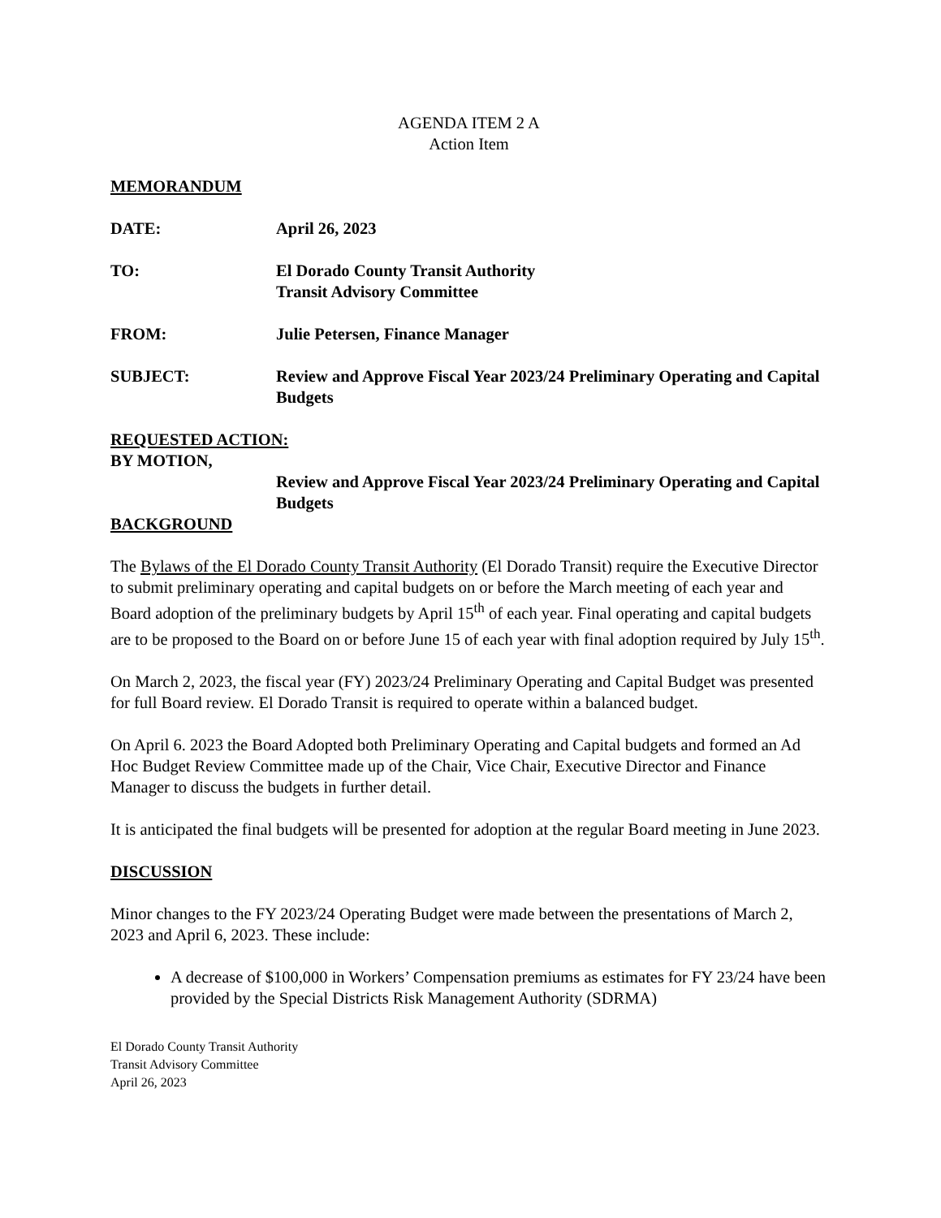AGENDA ITEM 2 A
Action Item
MEMORANDUM
DATE: April 26, 2023
TO: El Dorado County Transit Authority
Transit Advisory Committee
FROM: Julie Petersen, Finance Manager
SUBJECT: Review and Approve Fiscal Year 2023/24 Preliminary Operating and Capital Budgets
REQUESTED ACTION:
BY MOTION,
Review and Approve Fiscal Year 2023/24 Preliminary Operating and Capital Budgets
BACKGROUND
The Bylaws of the El Dorado County Transit Authority (El Dorado Transit) require the Executive Director to submit preliminary operating and capital budgets on or before the March meeting of each year and Board adoption of the preliminary budgets by April 15<sup>th</sup> of each year. Final operating and capital budgets are to be proposed to the Board on or before June 15 of each year with final adoption required by July 15<sup>th</sup>.
On March 2, 2023, the fiscal year (FY) 2023/24 Preliminary Operating and Capital Budget was presented for full Board review. El Dorado Transit is required to operate within a balanced budget.
On April 6. 2023 the Board Adopted both Preliminary Operating and Capital budgets and formed an Ad Hoc Budget Review Committee made up of the Chair, Vice Chair, Executive Director and Finance Manager to discuss the budgets in further detail.
It is anticipated the final budgets will be presented for adoption at the regular Board meeting in June 2023.
DISCUSSION
Minor changes to the FY 2023/24 Operating Budget were made between the presentations of March 2, 2023 and April 6, 2023. These include:
A decrease of $100,000 in Workers’ Compensation premiums as estimates for FY 23/24 have been provided by the Special Districts Risk Management Authority (SDRMA)
El Dorado County Transit Authority
Transit Advisory Committee
April 26, 2023